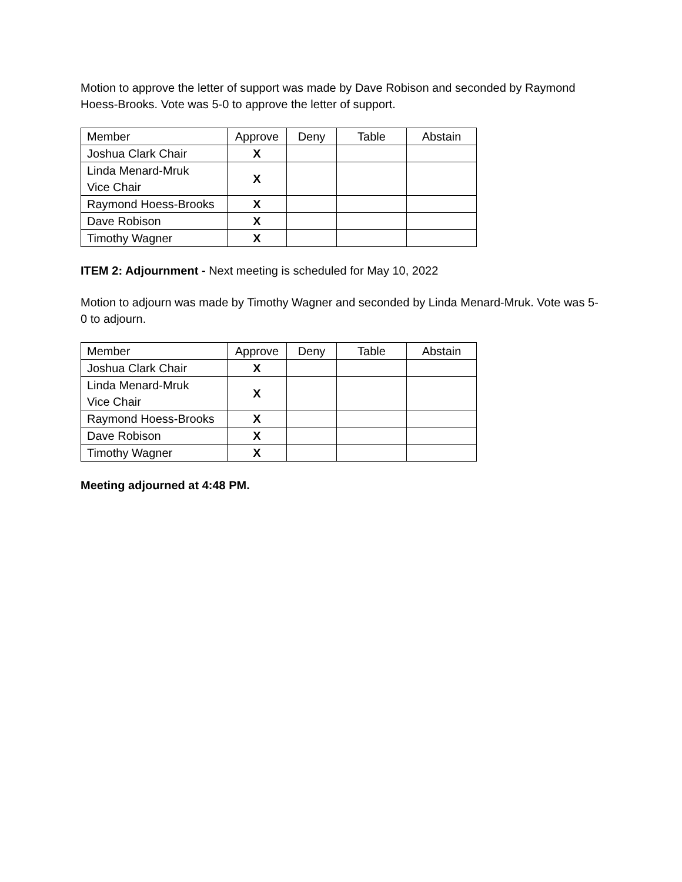Motion to approve the letter of support was made by Dave Robison and seconded by Raymond Hoess-Brooks. Vote was 5-0 to approve the letter of support.
| Member | Approve | Deny | Table | Abstain |
| Joshua Clark Chair | X | | | |
| Linda Menard-Mruk Vice Chair | X | | | |
| Raymond Hoess-Brooks | X | | | |
| Dave Robison | X | | | |
| Timothy Wagner | X | | | |
ITEM 2: Adjournment - Next meeting is scheduled for May 10, 2022
Motion to adjourn was made by Timothy Wagner and seconded by Linda Menard-Mruk. Vote was 5-0 to adjourn.
| Member | Approve | Deny | Table | Abstain |
| Joshua Clark Chair | X | | | |
| Linda Menard-Mruk Vice Chair | X | | | |
| Raymond Hoess-Brooks | X | | | |
| Dave Robison | X | | | |
| Timothy Wagner | X | | | |
Meeting adjourned at 4:48 PM.